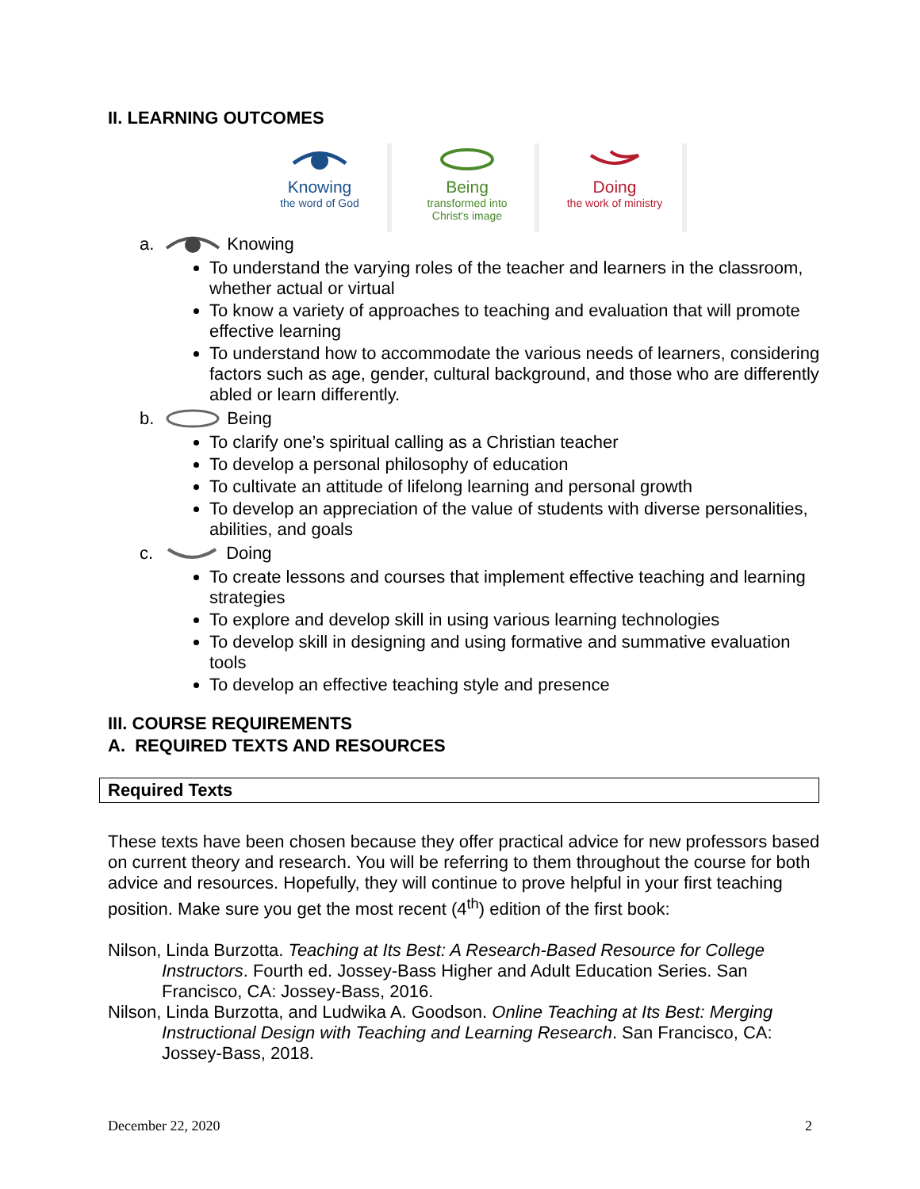II. LEARNING OUTCOMES
Knowing
the word of God
Being
transformed into
Christ's image
Doing
the work of ministry
a. Knowing
To understand the varying roles of the teacher and learners in the classroom, whether actual or virtual
To know a variety of approaches to teaching and evaluation that will promote effective learning
To understand how to accommodate the various needs of learners, considering factors such as age, gender, cultural background, and those who are differently abled or learn differently.
b. Being
To clarify one’s spiritual calling as a Christian teacher
To develop a personal philosophy of education
To cultivate an attitude of lifelong learning and personal growth
To develop an appreciation of the value of students with diverse personalities, abilities, and goals
c. Doing
To create lessons and courses that implement effective teaching and learning strategies
To explore and develop skill in using various learning technologies
To develop skill in designing and using formative and summative evaluation tools
To develop an effective teaching style and presence
III. COURSE REQUIREMENTS
A. REQUIRED TEXTS AND RESOURCES
Required Texts
These texts have been chosen because they offer practical advice for new professors based on current theory and research. You will be referring to them throughout the course for both advice and resources. Hopefully, they will continue to prove helpful in your first teaching position. Make sure you get the most recent (4<sup>th</sup>) edition of the first book:
Nilson, Linda Burzotta. Teaching at Its Best: A Research-Based Resource for College Instructors. Fourth ed. Jossey-Bass Higher and Adult Education Series. San Francisco, CA: Jossey-Bass, 2016.
Nilson, Linda Burzotta, and Ludwika A. Goodson. Online Teaching at Its Best: Merging Instructional Design with Teaching and Learning Research. San Francisco, CA: Jossey-Bass, 2018.
December 22, 2020 2